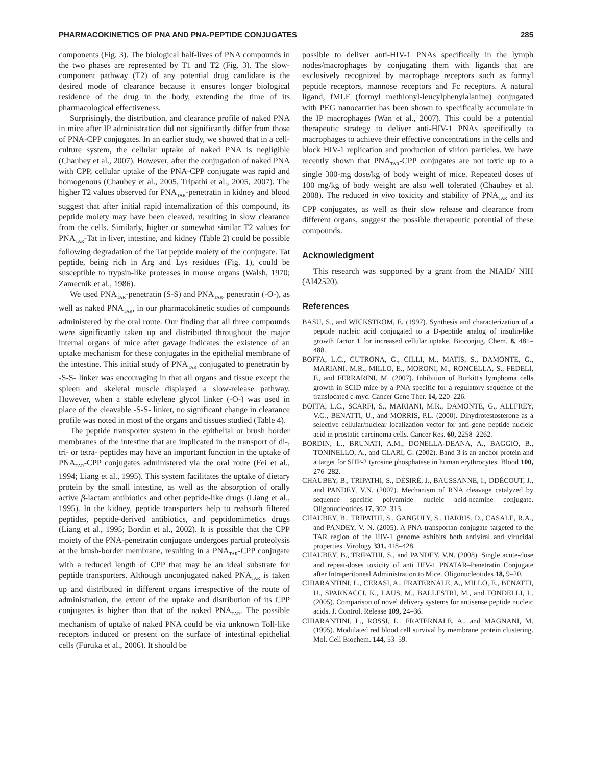PHARMACOKINETICS OF PNA AND PNA-PEPTIDE CONJUGATES 285
components (Fig. 3). The biological half-lives of PNA compounds in the two phases are represented by T1 and T2 (Fig. 3). The slow-component pathway (T2) of any potential drug candidate is the desired mode of clearance because it ensures longer biological residence of the drug in the body, extending the time of its pharmacological effectiveness.
Surprisingly, the distribution, and clearance profile of naked PNA in mice after IP administration did not significantly differ from those of PNA-CPP conjugates. In an earlier study, we showed that in a cell-culture system, the cellular uptake of naked PNA is negligible (Chaubey et al., 2007). However, after the conjugation of naked PNA with CPP, cellular uptake of the PNA-CPP conjugate was rapid and homogenous (Chaubey et al., 2005, Tripathi et al., 2005, 2007). The higher T2 values observed for PNA<sub>TAR</sub>-penetratin in kidney and blood suggest that after initial rapid internalization of this compound, its peptide moiety may have been cleaved, resulting in slow clearance from the cells. Similarly, higher or somewhat similar T2 values for PNA<sub>TAR</sub>-Tat in liver, intestine, and kidney (Table 2) could be possible following degradation of the Tat peptide moiety of the conjugate. Tat peptide, being rich in Arg and Lys residues (Fig. 1), could be susceptible to trypsin-like proteases in mouse organs (Walsh, 1970; Zamecnik et al., 1986).
We used PNA<sub>TAR</sub>-penetratin (S-S) and PNA<sub>TAR-</sub> penetratin (-O-), as well as naked PNA<sub>TAR</sub>, in our pharmacokinetic studies of compounds administered by the oral route. Our finding that all three compounds were significantly taken up and distributed throughout the major internal organs of mice after gavage indicates the existence of an uptake mechanism for these conjugates in the epithelial membrane of the intestine. This initial study of PNA<sub>TAR</sub> conjugated to penetratin by -S-S- linker was encouraging in that all organs and tissue except the spleen and skeletal muscle displayed a slow-release pathway. However, when a stable ethylene glycol linker (-O-) was used in place of the cleavable -S-S- linker, no significant change in clearance profile was noted in most of the organs and tissues studied (Table 4).
The peptide transporter system in the epithelial or brush border membranes of the intestine that are implicated in the transport of di-, tri- or tetra- peptides may have an important function in the uptake of PNA<sub>TAR</sub>-CPP conjugates administered via the oral route (Fei et al., 1994; Liang et al., 1995). This system facilitates the uptake of dietary protein by the small intestine, as well as the absorption of orally active β-lactam antibiotics and other peptide-like drugs (Liang et al., 1995). In the kidney, peptide transporters help to reabsorb filtered peptides, peptide-derived antibiotics, and peptidomimetics drugs (Liang et al., 1995; Bordin et al., 2002). It is possible that the CPP moiety of the PNA-penetratin conjugate undergoes partial proteolysis at the brush-border membrane, resulting in a PNA<sub>TAR</sub>-CPP conjugate with a reduced length of CPP that may be an ideal substrate for peptide transporters. Although unconjugated naked PNA<sub>TAR</sub> is taken up and distributed in different organs irrespective of the route of administration, the extent of the uptake and distribution of its CPP conjugates is higher than that of the naked PNA<sub>TAR</sub>. The possible mechanism of uptake of naked PNA could be via unknown Toll-like receptors induced or present on the surface of intestinal epithelial cells (Furuka et al., 2006). It should be
possible to deliver anti-HIV-1 PNAs specifically in the lymph nodes/macrophages by conjugating them with ligands that are exclusively recognized by macrophage receptors such as formyl peptide receptors, mannose receptors and Fc receptors. A natural ligand, fMLF (formyl methionyl-leucylphenylalanine) conjugated with PEG nanocarrier has been shown to specifically accumulate in the IP macrophages (Wan et al., 2007). This could be a potential therapeutic strategy to deliver anti-HIV-1 PNAs specifically to macrophages to achieve their effective concentrations in the cells and block HIV-1 replication and production of virion particles. We have recently shown that PNA<sub>TAR</sub>-CPP conjugates are not toxic up to a single 300-mg dose/kg of body weight of mice. Repeated doses of 100 mg/kg of body weight are also well tolerated (Chaubey et al. 2008). The reduced in vivo toxicity and stability of PNA<sub>TAR</sub> and its CPP conjugates, as well as their slow release and clearance from different organs, suggest the possible therapeutic potential of these compounds.
Acknowledgment
This research was supported by a grant from the NIAID/ NIH (AI42520).
References
BASU, S., and WICKSTROM, E. (1997). Synthesis and characterization of a peptide nucleic acid conjugated to a D-peptide analog of insulin-like growth factor 1 for increased cellular uptake. Bioconjug. Chem. 8, 481–488.
BOFFA, L.C., CUTRONA, G., CILLI, M., MATIS, S., DAMONTE, G., MARIANI, M.R., MILLO, E., MORONI, M., RONCELLA, S., FEDELI, F., and FERRARINI, M. (2007). Inhibition of Burkitt's lymphoma cells growth in SCID mice by a PNA specific for a regulatory sequence of the translocated c-myc. Cancer Gene Ther. 14, 220–226.
BOFFA, L.C., SCARFI, S., MARIANI, M.R., DAMONTE, G., ALLFREY, V.G., BENATTI, U., and MORRIS, P.L. (2000). Dihydrotestosterone as a selective cellular/nuclear localization vector for anti-gene peptide nucleic acid in prostatic carcinoma cells. Cancer Res. 60, 2258–2262.
BORDIN, L., BRUNATI, A.M., DONELLA-DEANA, A., BAGGIO, B., TONINELLO, A., and CLARI, G. (2002). Band 3 is an anchor protein and a target for SHP-2 tyrosine phosphatase in human erythrocytes. Blood 100, 276–282.
CHAUBEY, B., TRIPATHI, S., DÉSIRÉ, J., BAUSSANNE, I., DDÉCOUT, J., and PANDEY, V.N. (2007). Mechanism of RNA cleavage catalyzed by sequence specific polyamide nucleic acid-neamine conjugate. Oligonucleotides 17, 302–313.
CHAUBEY, B., TRIPATHI, S., GANGULY, S., HARRIS, D., CASALE, R.A., and PANDEY, V. N. (2005). A PNA-transportan conjugate targeted to the TAR region of the HIV-1 genome exhibits both antiviral and virucidal properties. Virology 331, 418–428.
CHAUBEY, B., TRIPATHI, S., and PANDEY, V.N. (2008). Single acute-dose and repeat-doses toxicity of anti HIV-1 PNATAR–Penetratin Conjugate after Intraperitoneal Administration to Mice. Oligonucleotides 18, 9–20.
CHIARANTINI, L., CERASI, A., FRATERNALE, A., MILLO, E., BENATTI, U., SPARNACCI, K., LAUS, M., BALLESTRI, M., and TONDELLI, L. (2005). Comparison of novel delivery systems for antisense peptide nucleic acids. J. Control. Release 109, 24–36.
CHIARANTINI, L., ROSSI, L., FRATERNALE, A., and MAGNANI, M. (1995). Modulated red blood cell survival by membrane protein clustering. Mol. Cell Biochem. 144, 53–59.